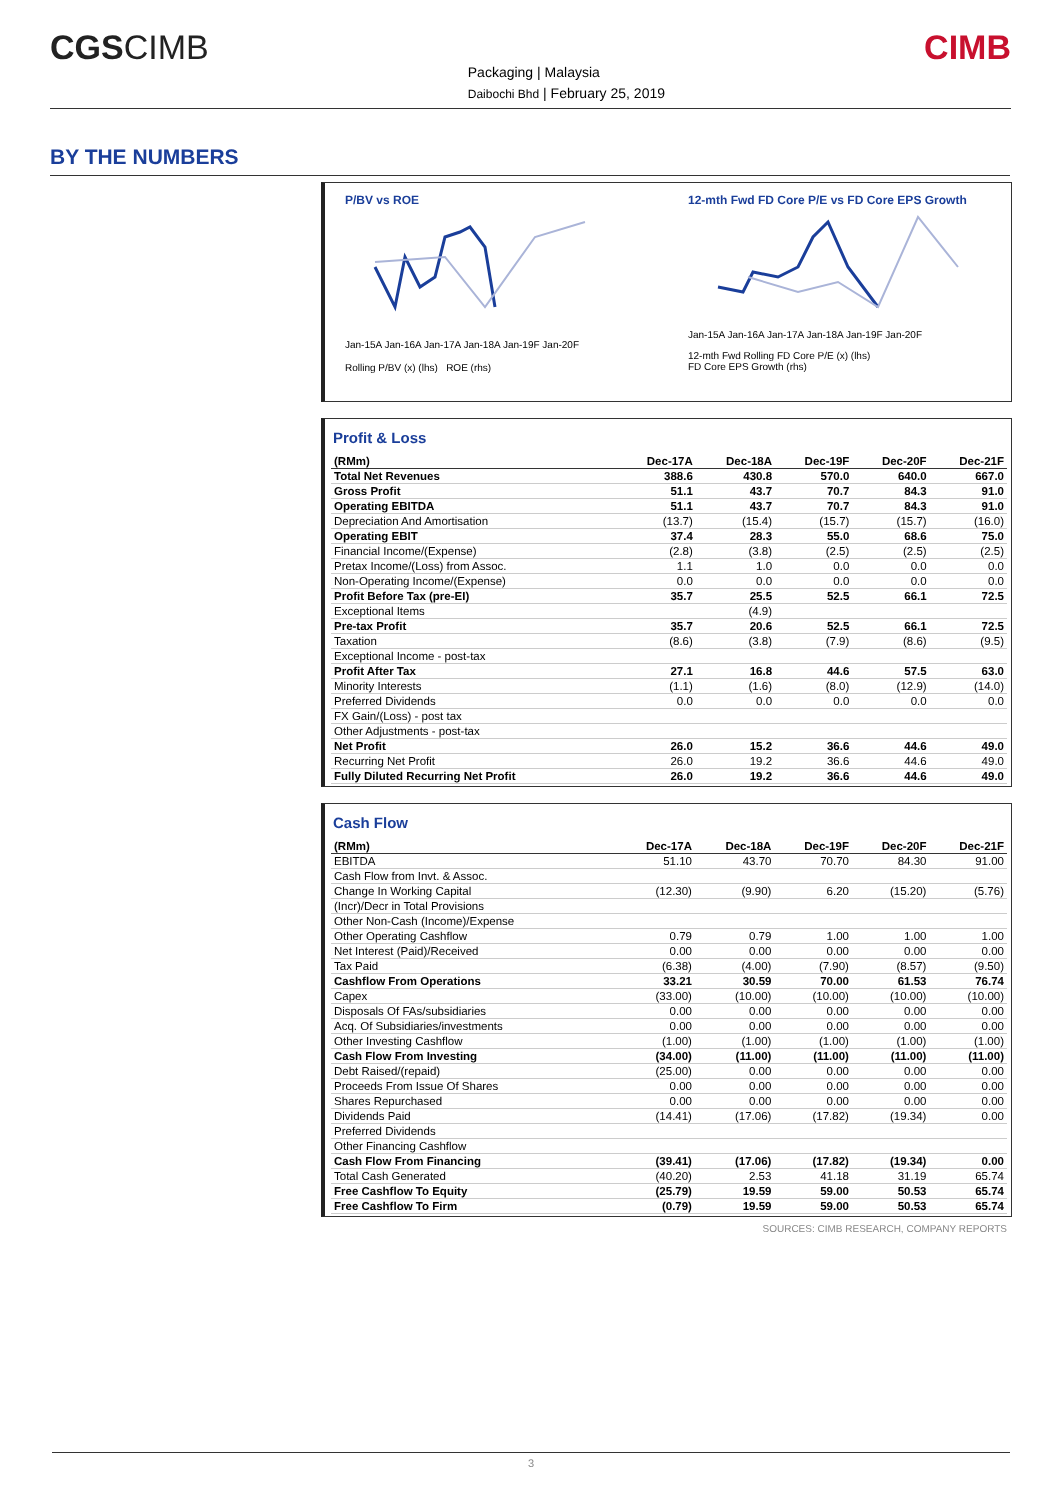CGSCIMB
Packaging | Malaysia
Daibochi Bhd | February 25, 2019
CIMB
BY THE NUMBERS
P/BV vs ROE
Jan-15A Jan-16A Jan-17A Jan-18A Jan-19F Jan-20F
Rolling P/BV (x) (lhs) ROE (rhs)
12-mth Fwd FD Core P/E vs FD Core EPS Growth
Jan-15A Jan-16A Jan-17A Jan-18A Jan-19F Jan-20F
12-mth Fwd Rolling FD Core P/E (x) (lhs)
FD Core EPS Growth (rhs)
Profit & Loss
| (RMm) | Dec-17A | Dec-18A | Dec-19F | Dec-20F | Dec-21F |
| --- | --- | --- | --- | --- | --- |
| Total Net Revenues | 388.6 | 430.8 | 570.0 | 640.0 | 667.0 |
| Gross Profit | 51.1 | 43.7 | 70.7 | 84.3 | 91.0 |
| Operating EBITDA | 51.1 | 43.7 | 70.7 | 84.3 | 91.0 |
| Depreciation And Amortisation | (13.7) | (15.4) | (15.7) | (15.7) | (16.0) |
| Operating EBIT | 37.4 | 28.3 | 55.0 | 68.6 | 75.0 |
| Financial Income/(Expense) | (2.8) | (3.8) | (2.5) | (2.5) | (2.5) |
| Pretax Income/(Loss) from Assoc. | 1.1 | 1.0 | 0.0 | 0.0 | 0.0 |
| Non-Operating Income/(Expense) | 0.0 | 0.0 | 0.0 | 0.0 | 0.0 |
| Profit Before Tax (pre-EI) | 35.7 | 25.5 | 52.5 | 66.1 | 72.5 |
| Exceptional Items | | (4.9) | | | |
| Pre-tax Profit | 35.7 | 20.6 | 52.5 | 66.1 | 72.5 |
| Taxation | (8.6) | (3.8) | (7.9) | (8.6) | (9.5) |
| Exceptional Income - post-tax | | | | | |
| Profit After Tax | 27.1 | 16.8 | 44.6 | 57.5 | 63.0 |
| Minority Interests | (1.1) | (1.6) | (8.0) | (12.9) | (14.0) |
| Preferred Dividends | 0.0 | 0.0 | 0.0 | 0.0 | 0.0 |
| FX Gain/(Loss) - post tax | | | | | |
| Other Adjustments - post-tax | | | | | |
| Net Profit | 26.0 | 15.2 | 36.6 | 44.6 | 49.0 |
| Recurring Net Profit | 26.0 | 19.2 | 36.6 | 44.6 | 49.0 |
| Fully Diluted Recurring Net Profit | 26.0 | 19.2 | 36.6 | 44.6 | 49.0 |
Cash Flow
| (RMm) | Dec-17A | Dec-18A | Dec-19F | Dec-20F | Dec-21F |
| --- | --- | --- | --- | --- | --- |
| EBITDA | 51.10 | 43.70 | 70.70 | 84.30 | 91.00 |
| Cash Flow from Invt. & Assoc. | | | | | |
| Change In Working Capital | (12.30) | (9.90) | 6.20 | (15.20) | (5.76) |
| (Incr)/Decr in Total Provisions | | | | | |
| Other Non-Cash (Income)/Expense | | | | | |
| Other Operating Cashflow | 0.79 | 0.79 | 1.00 | 1.00 | 1.00 |
| Net Interest (Paid)/Received | 0.00 | 0.00 | 0.00 | 0.00 | 0.00 |
| Tax Paid | (6.38) | (4.00) | (7.90) | (8.57) | (9.50) |
| Cashflow From Operations | 33.21 | 30.59 | 70.00 | 61.53 | 76.74 |
| Capex | (33.00) | (10.00) | (10.00) | (10.00) | (10.00) |
| Disposals Of FAs/subsidiaries | 0.00 | 0.00 | 0.00 | 0.00 | 0.00 |
| Acq. Of Subsidiaries/investments | 0.00 | 0.00 | 0.00 | 0.00 | 0.00 |
| Other Investing Cashflow | (1.00) | (1.00) | (1.00) | (1.00) | (1.00) |
| Cash Flow From Investing | (34.00) | (11.00) | (11.00) | (11.00) | (11.00) |
| Debt Raised/(repaid) | (25.00) | 0.00 | 0.00 | 0.00 | 0.00 |
| Proceeds From Issue Of Shares | 0.00 | 0.00 | 0.00 | 0.00 | 0.00 |
| Shares Repurchased | 0.00 | 0.00 | 0.00 | 0.00 | 0.00 |
| Dividends Paid | (14.41) | (17.06) | (17.82) | (19.34) | 0.00 |
| Preferred Dividends | | | | | |
| Other Financing Cashflow | | | | | |
| Cash Flow From Financing | (39.41) | (17.06) | (17.82) | (19.34) | 0.00 |
| Total Cash Generated | (40.20) | 2.53 | 41.18 | 31.19 | 65.74 |
| Free Cashflow To Equity | (25.79) | 19.59 | 59.00 | 50.53 | 65.74 |
| Free Cashflow To Firm | (0.79) | 19.59 | 59.00 | 50.53 | 65.74 |
SOURCES: CIMB RESEARCH, COMPANY REPORTS
3